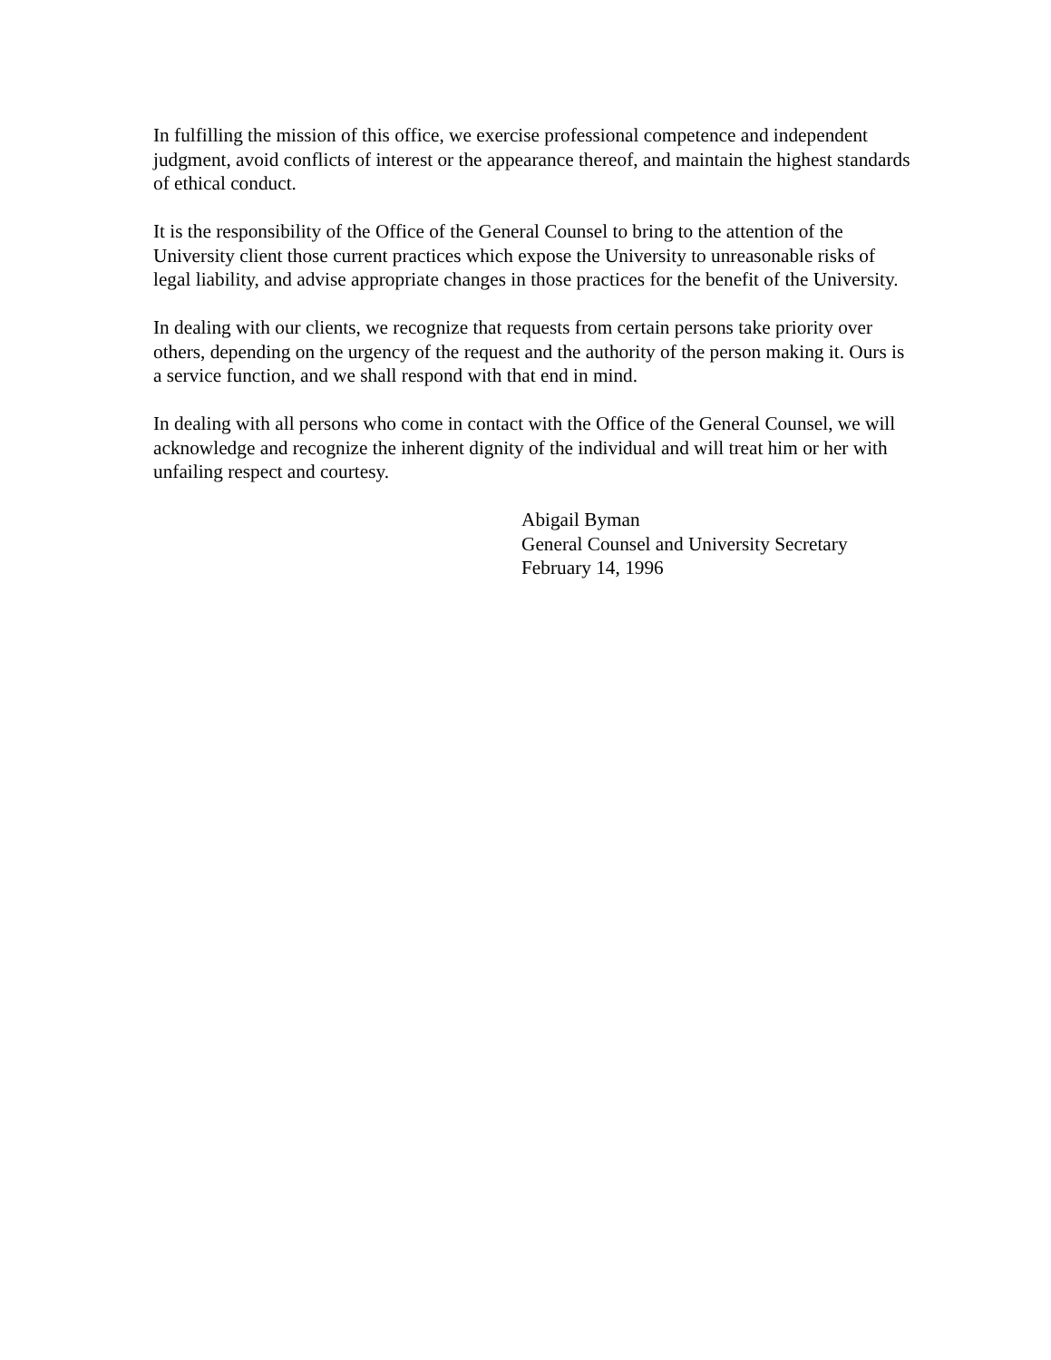In fulfilling the mission of this office, we exercise professional competence and independent judgment, avoid conflicts of interest or the appearance thereof, and maintain the highest standards of ethical conduct.
It is the responsibility of the Office of the General Counsel to bring to the attention of the University client those current practices which expose the University to unreasonable risks of legal liability, and advise appropriate changes in those practices for the benefit of the University.
In dealing with our clients, we recognize that requests from certain persons take priority over others, depending on the urgency of the request and the authority of the person making it. Ours is a service function, and we shall respond with that end in mind.
In dealing with all persons who come in contact with the Office of the General Counsel, we will acknowledge and recognize the inherent dignity of the individual and will treat him or her with unfailing respect and courtesy.
Abigail Byman
General Counsel and University Secretary
February 14, 1996